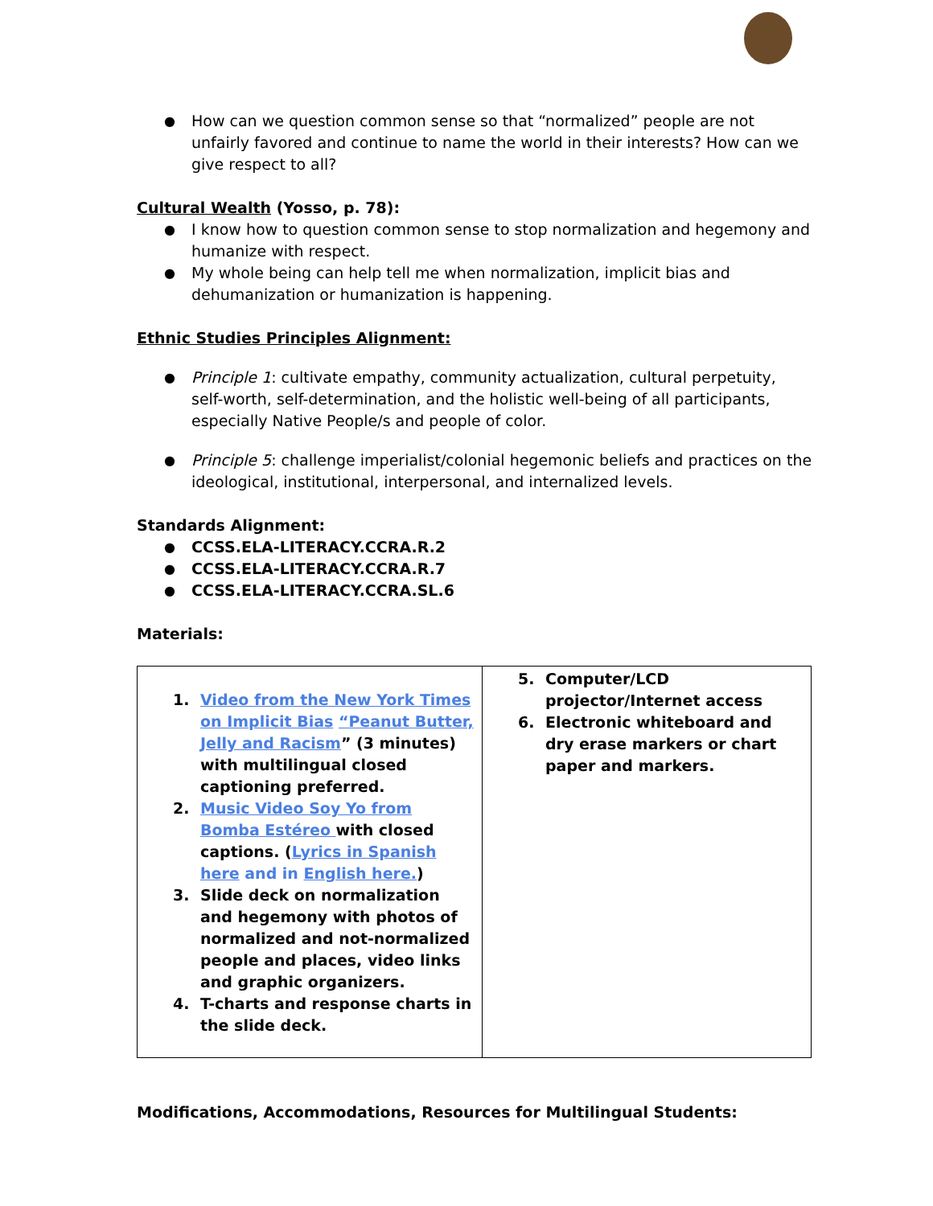How can we question common sense so that “normalized” people are not unfairly favored and continue to name the world in their interests? How can we give respect to all?
Cultural Wealth (Yosso, p. 78):
I know how to question common sense to stop normalization and hegemony and humanize with respect.
My whole being can help tell me when normalization, implicit bias and dehumanization or humanization is happening.
Ethnic Studies Principles Alignment:
Principle 1: cultivate empathy, community actualization, cultural perpetuity, self-worth, self-determination, and the holistic well-being of all participants, especially Native People/s and people of color.
Principle 5: challenge imperialist/colonial hegemonic beliefs and practices on the ideological, institutional, interpersonal, and internalized levels.
Standards Alignment:
CCSS.ELA-LITERACY.CCRA.R.2
CCSS.ELA-LITERACY.CCRA.R.7
CCSS.ELA-LITERACY.CCRA.SL.6
Materials:
| 1. Video from the New York Times on Implicit Bias “Peanut Butter, Jelly and Racism ” (3 minutes) with multilingual closed captioning preferred. 2. Music Video Soy Yo from Bomba Estéreo with closed captions. ( Lyrics in Spanish here and in English here. ) 3. Slide deck on normalization and hegemony with photos of normalized and not-normalized people and places, video links and graphic organizers. 4. T-charts and response charts in the slide deck. | 5. Computer/LCD projector/Internet access 6. Electronic whiteboard and dry erase markers or chart paper and markers. |
Modifications, Accommodations, Resources for Multilingual Students: